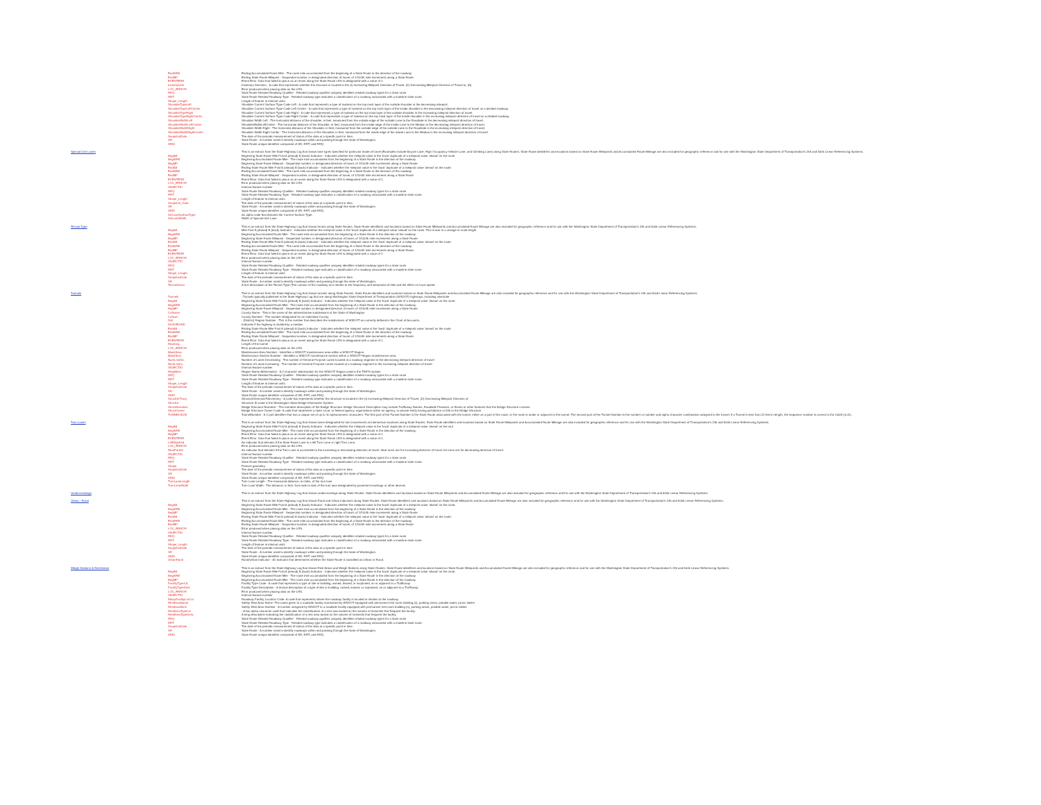| | EndARM | Ending Accumulated Route Mile - The route mile accumulated from the beginning of a State Route in the direction of the roadway |
| | EndMP | Ending State Route Milepost - Sequential number, in designated direction of travel, of 1/100th mile increments along a State Route |
| | EVENTERR | Event Error. Data that failed to place as an event along the State Route LRS is designated with a value of 1. |
| | InventoryDir | Inventory Direction - A code that represents whether the structure is located in the (I) Increasing Milepost Direction of Travel, (D) Decreasing Milepost Direction of Travel or, (B) |
| | LOC_ERROR | Error produced when placing data on the LRS. |
| | RRQ | State Route Related Roadway Qualifier - Related roadway qualifier uniquely identifies related roadway types for a state route |
| | RRT | State Route Related Roadway Type - Related roadway type indicates a classification of a roadway associated with a mainline state route. |
| | Shape_Length | Length of feature in internal units. |
| | ShoulderTypeLeft | Shoulder Current Surface Type Code Left - A code that represents a type of material on the top most layer of the outside shoulder in the decreasing milepost |
| | ShoulderTypeLeftCenter | Shoulder Current Surface Type Code Left Center - A code that represents a type of material on the top most layer of the inside shoulder in the decreasing milepost direction of travel on a divided roadway. |
| | ShoulderTypeRight | Shoulder Current Surface Type Code Right - A code that represents a type of material on the top most layer of the outside shoulder in the increasing milepost direction of travel. |
| | ShoulderTypeRightCenter | Shoulder Current Surface Type Code Right Center - A code that represents a type of material on the top most layer of the inside shoulder in the increasing milepost direction of travel on a divided roadway. |
| | ShoulderWidthLeft | Shoulder Width Left - The horizontal distance of the shoulder, in feet, measured from the outside edge of the outside Lane to the Roadside in the decreasing milepost direction of travel. |
| | ShoulderWidthLeftCenter | ShoulderWidthLeftCenter - The horizontal distance of the Shoulder, in feet, measured from the inside edge of the inside Lane to the Median in the decreasing milepost direction of travel. |
| | ShoulderWidthRight | Shoulder Width Right - The horizontal distance of the Shoulder, in feet, measured from the outside edge of the outside Lane to the Roadside in the increasing milepost direction of travel. |
| | ShoulderWidthRightCenter | Shoulder Width Right Center - The horizontal distance of the Shoulder, in feet, measured from the inside edge of the inside Lane to the Median in the increasing milepost direction of travel. |
| | SnapshotDate | The date of the periodic measurement of status of the data at a specific point in time. |
| | SR | State Route - A number used to identify roadways within and passing through the state of Washington. |
| | SRID | State Route unique identifier composed of SR, RRT, and RRQ. |
| Special Use Lanes | | This is an extract from the State Highway Log that shows lane types specified for particular mode of travel (Examples include Bicycle Lane, High Occupancy Vehicle Lane, and Climbing Lane) along State Routes. State Route identifiers and locations based on State Route Milepoints and Accumulated Route Mileage are also included for geographic reference and for use with the Washington State Department of Transportation's 24k and 500k Linear Referencing Systems. |
| | BegAB | Beginning State Route Mile Post A (ahead) B (back) Indicator - Indicates whether the milepost value is the 'back' duplicate of a milepost value 'ahead' on the route |
| | BegARM | Beginning Accumulated Route Mile - The route mile accumulated from the beginning of a State Route in the direction of the roadway |
| | BegMP | Beginning State Route Milepost - Sequential number, in designated direction of travel, of 1/100th mile increments along a State Route |
| | EndAB | Ending State Route Mile Post A (ahead) B (back) Indicator - Indicates whether the milepost value is the 'back' duplicate of a milepost value 'ahead' on the route. |
| | EndARM | Ending Accumulated Route Mile - The route mile accumulated from the beginning of a State Route in the direction of the roadway |
| | EndMP | Ending State Route Milepost - Sequential number, in designated direction of travel, of 1/100th mile increments along a State Route |
| | EVENTERR | Event Error. Data that failed to place as an event along the State Route LRS is designated with a value of 1. |
| | LOC_ERROR | Error produced when placing data on the LRS. |
| | OBJECTID | Internal feature number |
| | RRQ | State Route Related Roadway Qualifier - Related roadway qualifier uniquely identifies related roadway types for a state route |
| | RRT | State Route Related Roadway Type - Related roadway type indicates a classification of a roadway associated with a mainline state route. |
| | Shape_Length | Length of feature in internal units. |
| | Snapshot_Date | The date of the periodic measurement of status of the data at a specific point in time. |
| | SR | State Route - A number used to identify roadways within and passing through the state of Washington |
| | SRID | State Route unique identifier composed of SR, RRT, and RRQ. |
| | SULaneSurfaceType | An alpha code that denotes the Current Surface Type. |
| | SULaneWidth | Width of Special Use Lane |
| Terrain Type | | This is an extract from the State Highway Log that shows terrain along State Routes. State Route identifiers and locations based on State Route Milepoints and Accumulated Route Mileage are also included for geographic reference and for use with the Washington State Department of Transportation's 24k and 500k Linear Referencing Systems. |
| | BegAB | Mile Post A (ahead) B (back) Indicator - Indicates whether the milepost value is the 'back' duplicate of a milepost value 'ahead' on the route. This is due to a change in route length |
| | BegARM | Beginning Accumulated Route Mile - The route mile accumulated from the beginning of a State Route in the direction of the roadway |
| | BegMP | Beginning State Route Milepost - Sequential number, in designated direction of travel, of 1/100th mile increments along a State Route. |
| | EndAB | Ending State Route Mile Post A (ahead) B (back) Indicator - Indicates whether the milepost value is the 'back' duplicate of a milepost value 'ahead' on the route. |
| | EndARM | Ending Accumulated Route Mile - The route mile accumulated from the beginning of a State Route in the direction of the roadway. |
| | EndMP | Ending State Route Milepost - Sequential number, in designated direction of travel, of 1/100th mile increments along a State Route. |
| | EVENTERR | Event Error. Data that failed to place as an event along the State Route LRS is designated with a value of 1 |
| | LOC_ERROR | Error produced when placing data on the LRS |
| | OBJECTID | Internal feature number |
| | RRQ | State Route Related Roadway Qualifier - Related roadway qualifier uniquely identifies related roadway types for a state route |
| | RRT | State Route Related Roadway Type - Related roadway type indicates a classification of a roadway associated with a mainline state route |
| | Shape_Length | Length of feature in internal units |
| | SnapshotDate | The date of the periodic measurement of status of the data at a specific point in time. |
| | SR | State Route - A number used to identify roadways within and passing through the state of Washington. |
| | TerrainDescr | A text description of the Terrain Type (The contour of the roadway as it relates to the frequency and steepness of hills and the effect on truck speed |
| Tunnels | | This is an extract from the State Highway Log that shows tunnels along State Routes. State Route identifiers and locations based on State Route Milepoints and Accumulated Route Mileage are also included for geographic reference and for use with the Washington State Department of Transportation's 24k and 500k Linear Referencing Systems. |
| | Tunnels | : Tunnels typically published in the State Highway Log that are along Washington State Department of Transportation (WSDOT) highways, including interstate |
| | BegAB | Beginning State Route Mile Post A (ahead) B (back) Indicator - Indicates whether the milepost value is the 'back' duplicate of a milepost value 'ahead' on the route. |
| | BegARM | Beginning Accumulated Route Mile - The route mile accumulated from the beginning of a State Route in the direction of the roadway. |
| | BegMP | Beginning State Route Milepost - Sequential number, in designated direction of travel, of 1/100th mile increments along a State Route |
| | CoName | County Name - This is the name of the administrative subdivisions of the State of Washington |
| | CoNum | County Number - The number designated for an individual County. |
| | Dist | : (District) Region Number - This is the number that describes the subdivisions of WSDOT as currently defined in the Chart of Accounts. |
| | DIVIDEDIND | Indicates if the highway is divided by a median |
| | EndAB | Ending State Route Mile Post A (ahead) B (back) Indicator - Indicates whether the milepost value is the 'back' duplicate of a milepost value 'ahead' on the route |
| | EndARM | Ending Accumulated Route Mile - The route mile accumulated from the beginning of a State Route in the direction of the roadway |
| | EndMP | Ending State Route Milepost - Sequential number, in designated direction of travel, of 1/100th mile increments along a State Route |
| | EVENTERR | Event Error. Data that failed to place as an event along the State Route LRS is designated with a value of 1. |
| | Howlong | Length of the tunnel |
| | LOC_ERROR | Error produced when placing data on the LRS. |
| | MaintArea | Maintenance Area Number - Identifies a WSDOT maintenance area within a WSDOT Region. |
| | MaintSect | Maintenance Section Number - Identifies a WSDOT maintenance section within a WSDOT Region maintenance area. |
| | NumLnsDec | Number of Lanes Decreasing - The number of General Purpose Lanes located at a roadway segment in the decreasing milepost direction of travel |
| | NumLnsInc | Number of Lanes Increasing - The number of General Purpose Lanes located at a roadway segment in the increasing milepost direction of travel. |
| | OBJECTID | Internal feature number |
| | RegAbbrv | Region Name Abbreviation - A 2 character abbreviation for the WSDOT Region used in the TRIPS system |
| | RRQ | State Route Related Roadway Qualifier - Related roadway qualifier uniquely identifies related roadway types for a state route |
| | RRT | State Route Related Roadway Type - Related roadway type indicates a classification of a roadway associated with a mainline state route. |
| | Shape_Length | Length of feature in internal units. |
| | SnapshotDate | The date of the periodic measurement of status of the data at a specific point in time. |
| | SR | State Route - A number used to identify roadways within and passing through the state of Washington. |
| | SRID | State Route unique identifier composed of SR, RRT, and RRQ. |
| | StructDirTravy | StructureDirectionToInventory - A code that represents whether the structure is located in the (I) Increasing Milepost Direction of Travel, (D) Decreasing Milepost Direction of |
| | StructId | Structure ID used in the Washington State Bridge Information System. |
| | StructNarrative | Bridge Structure Narrative - The narrative description of the Bridge Structure. Bridge Structure Description may include Trafficway Names, Roadside Features, or Rivers or other features that the Bridge Structure crosses. |
| | StructOwner | Bridge Structure Owner Code- A code that represents a state, local, or federal agency, organization within an agency, or private entity having jurisdiction or title to the Bridge Structure. |
| | TUNNELNUM | TunnelNumber - A 2 part identifier that has a unique set of up to 10 alphanumeric characters. The first part of the Tunnel Number is the State Route associated with the tunnel, either as a part of the route, or the route is under or adjacent to the tunnel. The second part of the Tunnel Number is the number or number and alpha character combination assigned to the tunnel. If a Tunnel is less than 20 feet in length, the sequence number is correct to the 100th (0.01). |
| Turn Lanes | | This is an extract from the State Highway Log that shows lanes designated for turn movements at intersection locations along State Routes. State Route identifiers and locations based on State Route Milepoints and Accumulated Route Mileage are also included for geographic reference and for use with the Washington State Department of Transportation's 24k and 500k Linear Referencing Systems. |
| | BegAB | Beginning State Route Mile Post A (ahead) B (back) Indicator - Indicates whether the milepost value is the 'back' duplicate of a milepost value 'ahead' on the rout |
| | BegARM | Beginning Accumulated Route Mile - The route mile accumulated from the beginning of a State Route in the direction of the roadway. |
| | BegMP | Event Error. Data that failed to place as an event along the State Route LRS is designated with a value of 1 |
| | EVENTERR | Event Error. Data that failed to place as an event along the State Route LRS is designated with a value of 1. |
| | LeftRightInd | An indicator that denotes if the State Route Lane is a left Turn Lane or right Turn Lane. |
| | LOC_ERROR | Error produced when placing data on the LRS. |
| | NearFarInd | An indicator that denotes if the Turn Lane is accessible to the increasing or decreasing direction of travel. Near turns are for increasing direction of travel, far turns are for decreasing direction of travel. |
| | OBJECTID | Internal feature number |
| | RRQ | State Route Related Roadway Qualifier - Related roadway qualifier uniquely identifies related roadway types for a state route |
| | RRT | State Route Related Roadway Type - Related roadway type indicates a classification of a roadway associated with a mainline state route. |
| | Shape | Feature geometry. |
| | SnapshotDate | The date of the periodic measurement of status of the data at a specific point in time |
| | SR | State Route - A number used to identify roadways within and passing through the state of Washington |
| | SRID | State Route unique identifier composed of SR, RRT, and RRQ. |
| | TurnLaneLength | Turn Lane Length - The measured distance, in miles, of the turn lane |
| | TurnLaneWidth | Turn Lane Width - The distance, in feet, from side to side of the turn lane designated by pavement markings or other devices |
| Undercrossings | | This is an extract from the State Highway Log that shows undercrossings along State Routes. State Route identifiers and locations based on State Route Milepoints and Accumulated Route Mileage are also included for geographic reference and for use with the Washington State Department of Transportation's 24k and 500k Linear Referencing Systems. |
| Urban - Rural | | This is an extract from the State Highway Log that shows Rural and Urban indicators along State Routes. State Route identifiers and locations based on State Route Milepoints and Accumulated Route Mileage are also included for geographic reference and for use with the Washington State Department of Transportation's 24k and 500k Linear Referencing Systems. |
| | BegAB | Beginning State Route Mile Post A (ahead) B (back) Indicator - Indicates whether the milepost value is the 'back' duplicate of a milepost value 'ahead' on the route. |
| | BegARM | Beginning Accumulated Route Mile - The route mile accumulated from the beginning of a State Route in the direction of the roadway |
| | BegMP | Beginning State Route Milepost - Sequential number, in designated direction of travel, of 1/100th mile increments along a State Route |
| | EndAB | Ending State Route Mile Post A (ahead) B (back) Indicator - Indicates whether the milepost value is the 'back' duplicate of a milepost value 'ahead' on the route. |
| | EndARM | Ending Accumulated Route Mile - The route mile accumulated from the beginning of a State Route in the direction of the roadway |
| | EndMP | Ending State Route Milepost - Sequential number, in designated direction of travel, of 1/100th mile increments along a State Route |
| | LOC_ERROR | Error produced when placing data on the LRS. |
| | OBJECTID | Internal feature number |
| | RRQ | State Route Related Roadway Qualifier - Related roadway qualifier uniquely identifies related roadway types for a state route |
| | RRT | State Route Related Roadway Type - Related roadway type indicates a classification of a roadway associated with a mainline state route |
| | Shape_Length | Length of feature in internal units |
| | SnapshotDate | The date of the periodic measurement of status of the data at a specific point in time |
| | SR | State Route - A number used to identify roadways within and passing through the state of Washington. |
| | SRID | State Route unique identifier composed of SR, RRT, and RRQ. |
| | UrbanRural | Rural/Urban Indicator - An indicator that determines whether the State Route is classified as Urban or Rural. |
| Weigh Stations & Rest Areas | | This is an extract from the State Highway Log that shows Rest Areas and Weigh Stations along State Routes. State Route identifiers and locations based on State Route Milepoints and Accumulated Route Mileage are also included for geographic reference and for use with the Washington State Department of Transportation's 24k and 500k Linear Referencing Systems. |
| | BegAB | Beginning State Route Mile Post A (ahead) B (back) Indicator - Indicates whether the milepost value is the 'back' duplicate of a milepost value 'ahead' on the route. |
| | BegARM | Beginning Accumulated Route Mile - The route mile accumulated from the beginning of a State Route in the direction of the roadway |
| | BegMP | Beginning Accumulated Route Mile - The route mile accumulated from the beginning of a State Route in the direction of the roadway |
| | FacilityTypeCd | Facility Type Code - A code that represents a type of site or building, owned, leased, or surplused, on or adjacent to a Trafficway |
| | FacilityTypeDesc | Facility Type Description - A textual description of a type of site or building, owned, leased, or surplused, on or adjacent to a Trafficway |
| | LOC_ERROR | Error produced when placing data on the LRS. |
| | OBJECTID | Internal feature number |
| | RdwyFacilityLocCd | Roadway Facility Location Code- A code that represents where the roadway facility is located in relation to the roadway |
| | RestAreaName | Safety Rest Area Name- The name given to a roadside facility maintained by WSDOT equipped with permanent rest room building (s), parking areas, potable water, picnic tables |
| | RestAreaNum | Safety Rest Area Number - A number assigned by WSDOT to a roadside facility equipped with permanent rest room building (s), parking areas, potable water, picnic tables |
| | RestAreaTypeCd | : A two alpha character code that indicates the classification of a rest area based on the volume of motorists that frequent the facility. |
| | RestAreaTypeDesc | A long description indicating the classification of a rest area based on the volume of motorists that frequent the facility. |
| | RRQ | State Route Related Roadway Qualifier - Related roadway qualifier uniquely identifies related roadway types for a state route |
| | RRT | State Route Related Roadway Type - Related roadway type indicates a classification of a roadway associated with a mainline state route. |
| | SnapshotDate | The date of the periodic measurement of status of the data at a specific point in time |
| | SR | State Route - A number used to identify roadways within and passing through the state of Washington. |
| | SRID | State Route unique identifier composed of SR, RRT, and RRQ. |